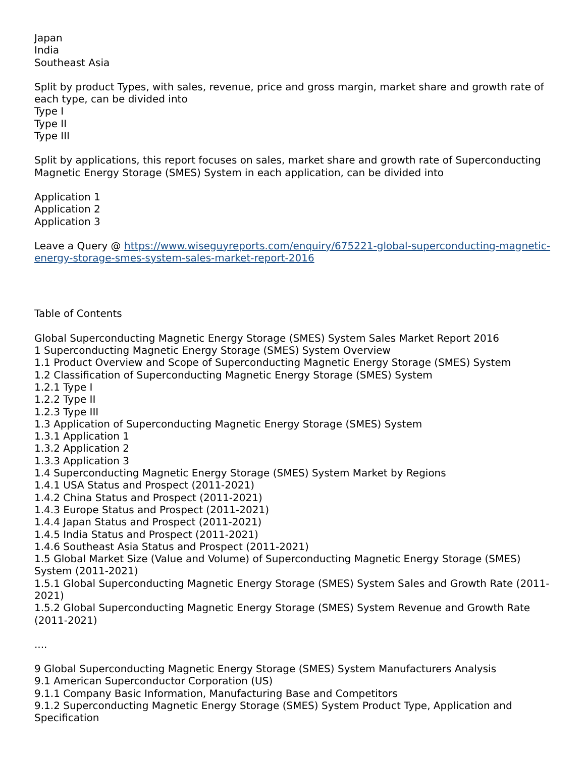Japan
India
Southeast Asia
Split by product Types, with sales, revenue, price and gross margin, market share and growth rate of each type, can be divided into
Type I
Type II
Type III
Split by applications, this report focuses on sales, market share and growth rate of Superconducting Magnetic Energy Storage (SMES) System in each application, can be divided into
Application 1
Application 2
Application 3
Leave a Query @ https://www.wiseguyreports.com/enquiry/675221-global-superconducting-magnetic-energy-storage-smes-system-sales-market-report-2016
Table of Contents
Global Superconducting Magnetic Energy Storage (SMES) System Sales Market Report 2016
1 Superconducting Magnetic Energy Storage (SMES) System Overview
1.1 Product Overview and Scope of Superconducting Magnetic Energy Storage (SMES) System
1.2 Classification of Superconducting Magnetic Energy Storage (SMES) System
1.2.1 Type I
1.2.2 Type II
1.2.3 Type III
1.3 Application of Superconducting Magnetic Energy Storage (SMES) System
1.3.1 Application 1
1.3.2 Application 2
1.3.3 Application 3
1.4 Superconducting Magnetic Energy Storage (SMES) System Market by Regions
1.4.1 USA Status and Prospect (2011-2021)
1.4.2 China Status and Prospect (2011-2021)
1.4.3 Europe Status and Prospect (2011-2021)
1.4.4 Japan Status and Prospect (2011-2021)
1.4.5 India Status and Prospect (2011-2021)
1.4.6 Southeast Asia Status and Prospect (2011-2021)
1.5 Global Market Size (Value and Volume) of Superconducting Magnetic Energy Storage (SMES) System (2011-2021)
1.5.1 Global Superconducting Magnetic Energy Storage (SMES) System Sales and Growth Rate (2011-2021)
1.5.2 Global Superconducting Magnetic Energy Storage (SMES) System Revenue and Growth Rate (2011-2021)
....
9 Global Superconducting Magnetic Energy Storage (SMES) System Manufacturers Analysis
9.1 American Superconductor Corporation (US)
9.1.1 Company Basic Information, Manufacturing Base and Competitors
9.1.2 Superconducting Magnetic Energy Storage (SMES) System Product Type, Application and Specification